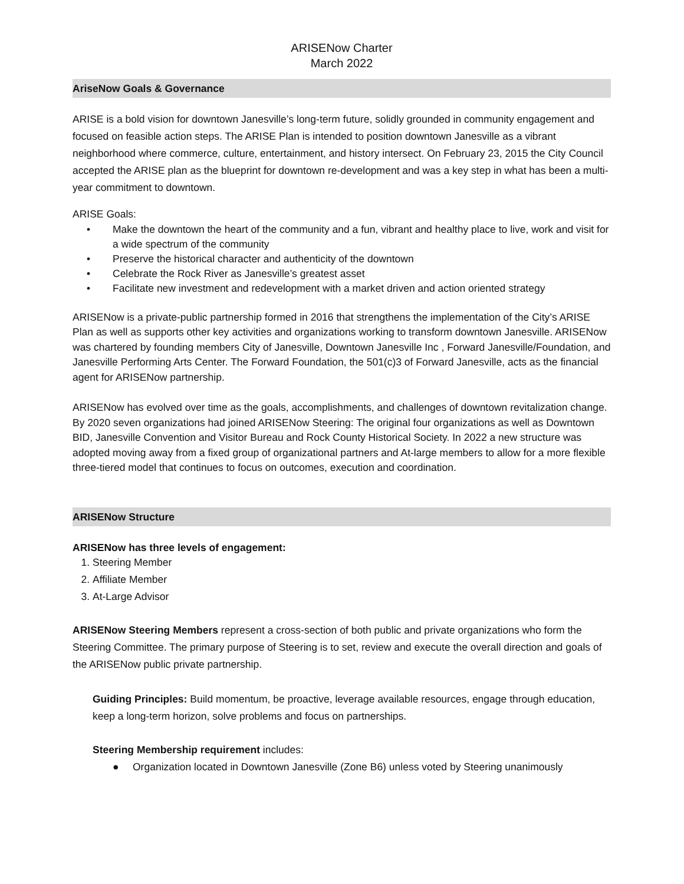ARISENow Charter
March 2022
AriseNow Goals & Governance
ARISE is a bold vision for downtown Janesville’s long-term future, solidly grounded in community engagement and focused on feasible action steps. The ARISE Plan is intended to position downtown Janesville as a vibrant neighborhood where commerce, culture, entertainment, and history intersect. On February 23, 2015 the City Council accepted the ARISE plan as the blueprint for downtown re-development and was a key step in what has been a multi-year commitment to downtown.
ARISE Goals:
• Make the downtown the heart of the community and a fun, vibrant and healthy place to live, work and visit for a wide spectrum of the community
• Preserve the historical character and authenticity of the downtown
• Celebrate the Rock River as Janesville’s greatest asset
• Facilitate new investment and redevelopment with a market driven and action oriented strategy
ARISENow is a private-public partnership formed in 2016 that strengthens the implementation of the City’s ARISE Plan as well as supports other key activities and organizations working to transform downtown Janesville. ARISENow was chartered by founding members City of Janesville, Downtown Janesville Inc , Forward Janesville/Foundation, and Janesville Performing Arts Center. The Forward Foundation, the 501(c)3 of Forward Janesville, acts as the financial agent for ARISENow partnership.
ARISENow has evolved over time as the goals, accomplishments, and challenges of downtown revitalization change. By 2020 seven organizations had joined ARISENow Steering: The original four organizations as well as Downtown BID, Janesville Convention and Visitor Bureau and Rock County Historical Society. In 2022 a new structure was adopted moving away from a fixed group of organizational partners and At-large members to allow for a more flexible three-tiered model that continues to focus on outcomes, execution and coordination.
ARISENow Structure
ARISENow has three levels of engagement:
1. Steering Member
2. Affiliate Member
3. At-Large Advisor
ARISENow Steering Members represent a cross-section of both public and private organizations who form the Steering Committee. The primary purpose of Steering is to set, review and execute the overall direction and goals of the ARISENow public private partnership.
Guiding Principles: Build momentum, be proactive, leverage available resources, engage through education, keep a long-term horizon, solve problems and focus on partnerships.
Steering Membership requirement includes:
● Organization located in Downtown Janesville (Zone B6) unless voted by Steering unanimously